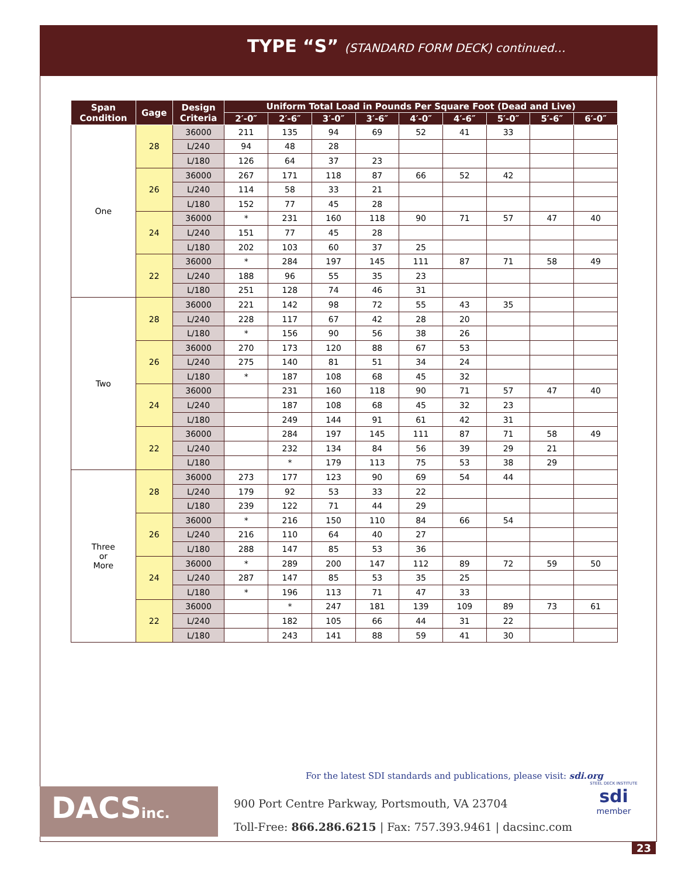TYPE “S” (STANDARD FORM DECK) continued…
| Span Condition | Gage | Design Criteria | Uniform Total Load in Pounds Per Square Foot (Dead and Live) | | | | | | | | |
| --- | --- | --- | --- | --- | --- | --- | --- | --- | --- | --- | --- |
| | | | 2′-0″ | 2′-6″ | 3′-0″ | 3′-6″ | 4′-0″ | 4′-6″ | 5′-0″ | 5′-6″ | 6′-0″ |
| One | 28 | 36000 | 211 | 135 | 94 | 69 | 52 | 41 | 33 | | |
| | | L/240 | 94 | 48 | 28 | | | | | | |
| | | L/180 | 126 | 64 | 37 | 23 | | | | | |
| | 26 | 36000 | 267 | 171 | 118 | 87 | 66 | 52 | 42 | | |
| | | L/240 | 114 | 58 | 33 | 21 | | | | | |
| | | L/180 | 152 | 77 | 45 | 28 | | | | | |
| | 24 | 36000 | * | 231 | 160 | 118 | 90 | 71 | 57 | 47 | 40 |
| | | L/240 | 151 | 77 | 45 | 28 | | | | | |
| | | L/180 | 202 | 103 | 60 | 37 | 25 | | | | |
| | 22 | 36000 | * | 284 | 197 | 145 | 111 | 87 | 71 | 58 | 49 |
| | | L/240 | 188 | 96 | 55 | 35 | 23 | | | | |
| | | L/180 | 251 | 128 | 74 | 46 | 31 | | | | |
| Two | 28 | 36000 | 221 | 142 | 98 | 72 | 55 | 43 | 35 | | |
| | | L/240 | 228 | 117 | 67 | 42 | 28 | 20 | | | |
| | | L/180 | * | 156 | 90 | 56 | 38 | 26 | | | |
| | 26 | 36000 | 270 | 173 | 120 | 88 | 67 | 53 | | | |
| | | L/240 | 275 | 140 | 81 | 51 | 34 | 24 | | | |
| | | L/180 | * | 187 | 108 | 68 | 45 | 32 | | | |
| | 24 | 36000 | | 231 | 160 | 118 | 90 | 71 | 57 | 47 | 40 |
| | | L/240 | | 187 | 108 | 68 | 45 | 32 | 23 | | |
| | | L/180 | | 249 | 144 | 91 | 61 | 42 | 31 | | |
| | 22 | 36000 | | 284 | 197 | 145 | 111 | 87 | 71 | 58 | 49 |
| | | L/240 | | 232 | 134 | 84 | 56 | 39 | 29 | 21 | |
| | | L/180 | | * | 179 | 113 | 75 | 53 | 38 | 29 | |
| Three or More | 28 | 36000 | 273 | 177 | 123 | 90 | 69 | 54 | 44 | | |
| | | L/240 | 179 | 92 | 53 | 33 | 22 | | | | |
| | | L/180 | 239 | 122 | 71 | 44 | 29 | | | | |
| | 26 | 36000 | * | 216 | 150 | 110 | 84 | 66 | 54 | | |
| | | L/240 | 216 | 110 | 64 | 40 | 27 | | | | |
| | | L/180 | 288 | 147 | 85 | 53 | 36 | | | | |
| | 24 | 36000 | * | 289 | 200 | 147 | 112 | 89 | 72 | 59 | 50 |
| | | L/240 | 287 | 147 | 85 | 53 | 35 | 25 | | | |
| | | L/180 | * | 196 | 113 | 71 | 47 | 33 | | | |
| | 22 | 36000 | | * | 247 | 181 | 139 | 109 | 89 | 73 | 61 |
| | | L/240 | | 182 | 105 | 66 | 44 | 31 | 22 | | |
| | | L/180 | | 243 | 141 | 88 | 59 | 41 | 30 | | |
For the latest SDI standards and publications, please visit: sdi.org
DACSinc.
900 Port Centre Parkway, Portsmouth, VA 23704
Toll-Free: 866.286.6215 | Fax: 757.393.9461 | dacsinc.com
STEEL DECK INSTITUTE
sdi
member
23